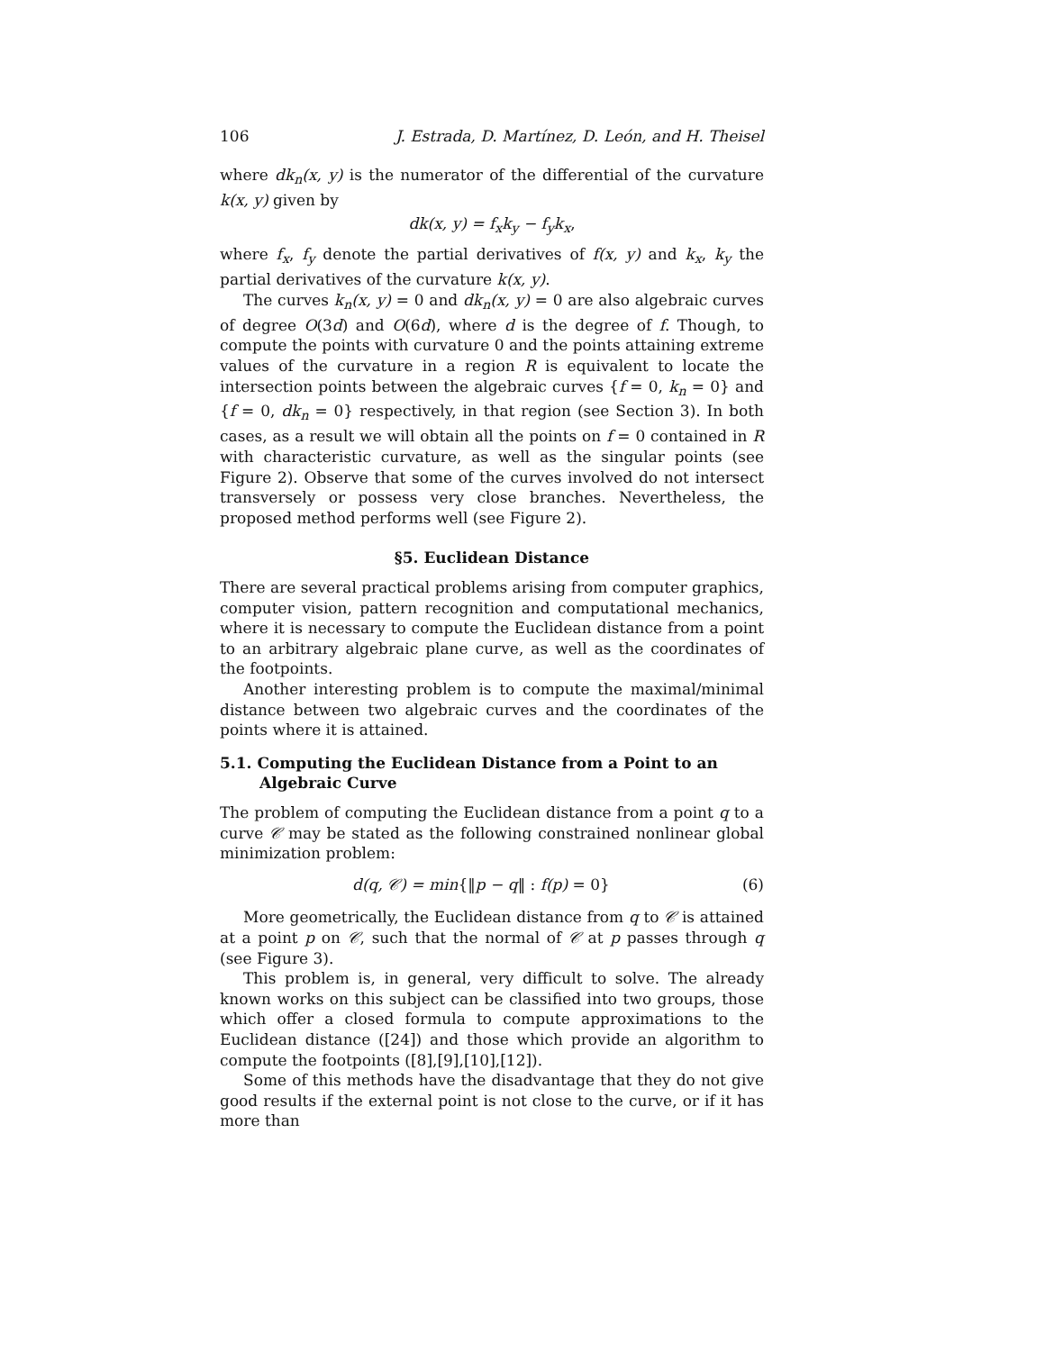106 J. Estrada, D. Martínez, D. León, and H. Theisel
where dk<sub>n</sub>(x, y) is the numerator of the differential of the curvature k(x, y) given by
dk(x, y) = f<sub>x</sub>k<sub>y</sub> − f<sub>y</sub>k<sub>x</sub>,
where f<sub>x</sub>, f<sub>y</sub> denote the partial derivatives of f(x, y) and k<sub>x</sub>, k<sub>y</sub> the partial derivatives of the curvature k(x, y).
The curves k<sub>n</sub>(x, y) = 0 and dk<sub>n</sub>(x, y) = 0 are also algebraic curves of degree O(3d) and O(6d), where d is the degree of f. Though, to compute the points with curvature 0 and the points attaining extreme values of the curvature in a region R is equivalent to locate the intersection points between the algebraic curves {f = 0, k<sub>n</sub> = 0} and {f = 0, dk<sub>n</sub> = 0} respectively, in that region (see Section 3). In both cases, as a result we will obtain all the points on f = 0 contained in R with characteristic curvature, as well as the singular points (see Figure 2). Observe that some of the curves involved do not intersect transversely or possess very close branches. Nevertheless, the proposed method performs well (see Figure 2).
§5. Euclidean Distance
There are several practical problems arising from computer graphics, computer vision, pattern recognition and computational mechanics, where it is necessary to compute the Euclidean distance from a point to an arbitrary algebraic plane curve, as well as the coordinates of the footpoints.
Another interesting problem is to compute the maximal/minimal distance between two algebraic curves and the coordinates of the points where it is attained.
5.1. Computing the Euclidean Distance from a Point to an Algebraic Curve
The problem of computing the Euclidean distance from a point q to a curve 𝒞 may be stated as the following constrained nonlinear global minimization problem:
d(q, 𝒞) = min{‖p − q‖ : f(p) = 0} (6)
More geometrically, the Euclidean distance from q to 𝒞 is attained at a point p on 𝒞, such that the normal of 𝒞 at p passes through q (see Figure 3).
This problem is, in general, very difficult to solve. The already known works on this subject can be classified into two groups, those which offer a closed formula to compute approximations to the Euclidean distance ([24]) and those which provide an algorithm to compute the footpoints ([8],[9],[10],[12]).
Some of this methods have the disadvantage that they do not give good results if the external point is not close to the curve, or if it has more than